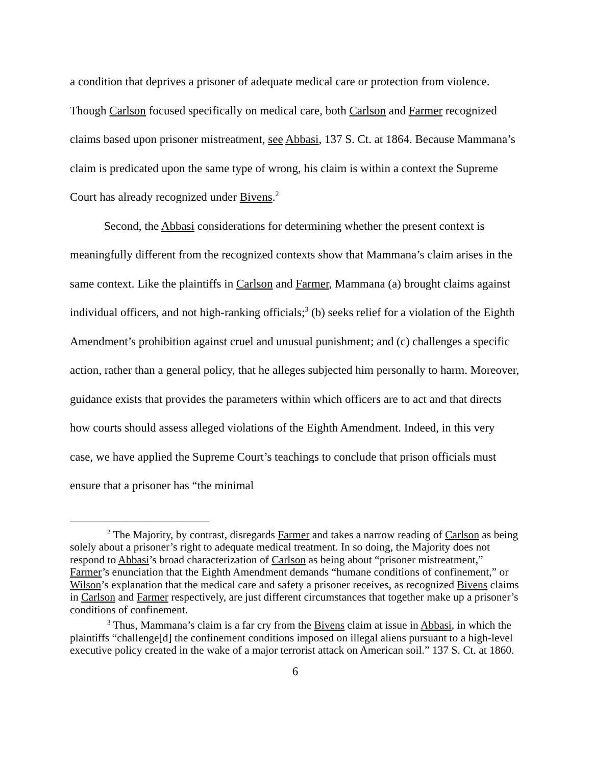a condition that deprives a prisoner of adequate medical care or protection from violence. Though Carlson focused specifically on medical care, both Carlson and Farmer recognized claims based upon prisoner mistreatment, see Abbasi, 137 S. Ct. at 1864. Because Mammana’s claim is predicated upon the same type of wrong, his claim is within a context the Supreme Court has already recognized under Bivens.<sup>2</sup>
Second, the Abbasi considerations for determining whether the present context is meaningfully different from the recognized contexts show that Mammana’s claim arises in the same context. Like the plaintiffs in Carlson and Farmer, Mammana (a) brought claims against individual officers, and not high-ranking officials;<sup>3</sup> (b) seeks relief for a violation of the Eighth Amendment’s prohibition against cruel and unusual punishment; and (c) challenges a specific action, rather than a general policy, that he alleges subjected him personally to harm. Moreover, guidance exists that provides the parameters within which officers are to act and that directs how courts should assess alleged violations of the Eighth Amendment. Indeed, in this very case, we have applied the Supreme Court’s teachings to conclude that prison officials must ensure that a prisoner has “the minimal
<sup>2</sup> The Majority, by contrast, disregards Farmer and takes a narrow reading of Carlson as being solely about a prisoner’s right to adequate medical treatment. In so doing, the Majority does not respond to Abbasi’s broad characterization of Carlson as being about “prisoner mistreatment,” Farmer’s enunciation that the Eighth Amendment demands “humane conditions of confinement,” or Wilson’s explanation that the medical care and safety a prisoner receives, as recognized Bivens claims in Carlson and Farmer respectively, are just different circumstances that together make up a prisoner’s conditions of confinement.
<sup>3</sup> Thus, Mammana’s claim is a far cry from the Bivens claim at issue in Abbasi, in which the plaintiffs “challenge[d] the confinement conditions imposed on illegal aliens pursuant to a high-level executive policy created in the wake of a major terrorist attack on American soil.” 137 S. Ct. at 1860.
6